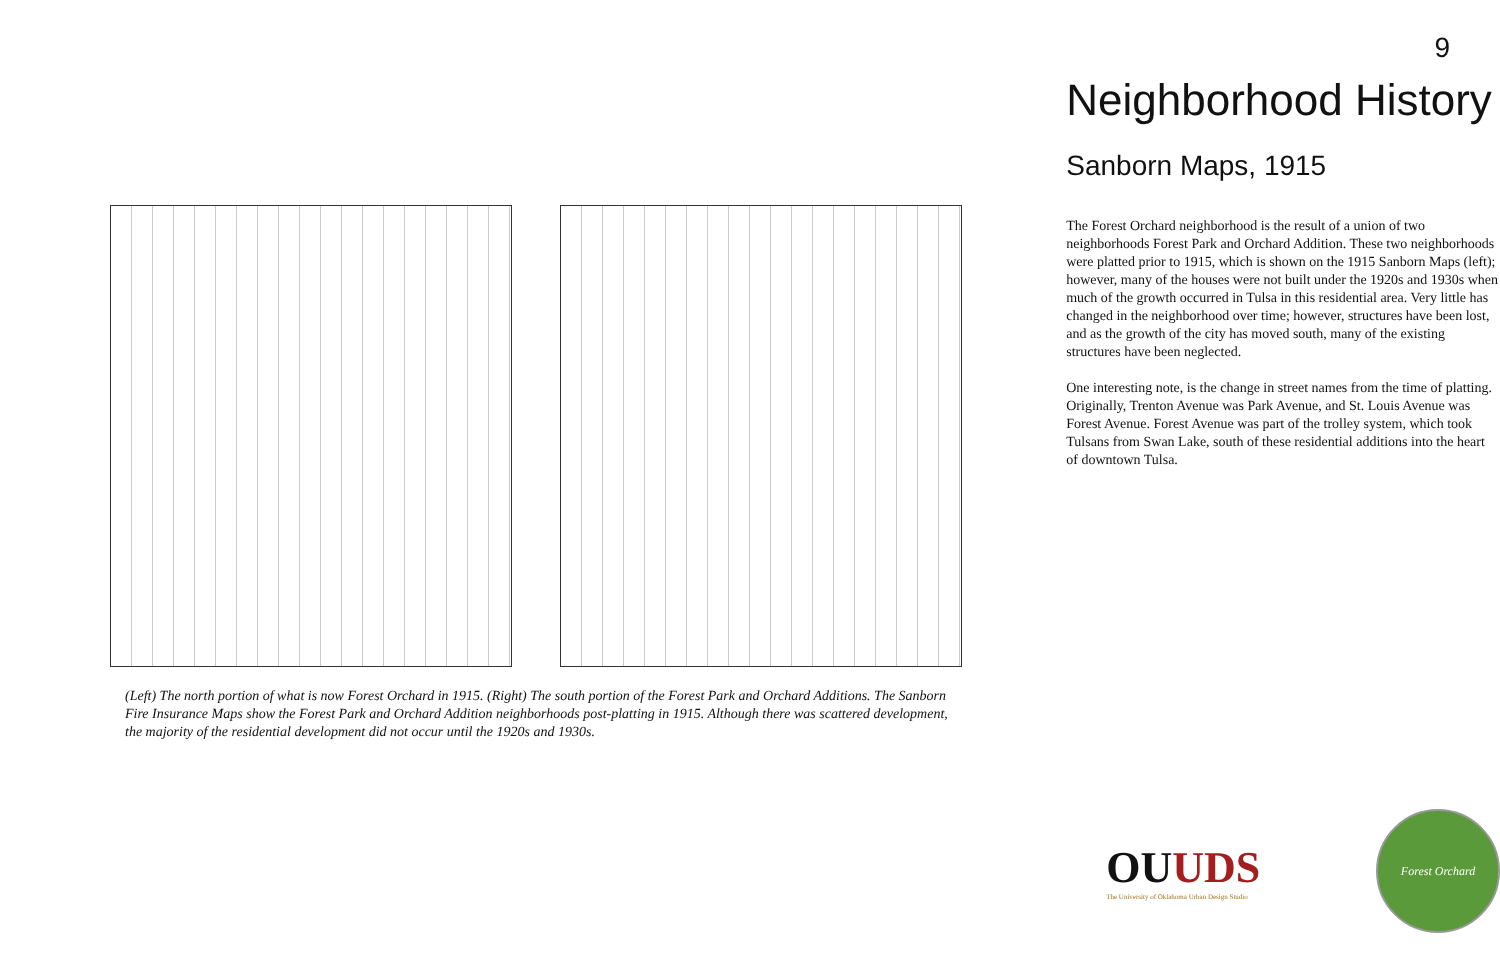9
(Left) The north portion of what is now Forest Orchard in 1915. (Right) The south portion of the Forest Park and Orchard Additions. The Sanborn Fire Insurance Maps show the Forest Park and Orchard Addition neighborhoods post-platting in 1915. Although there was scattered development, the majority of the residential development did not occur until the 1920s and 1930s.
Neighborhood History
Sanborn Maps, 1915
The Forest Orchard neighborhood is the result of a union of two neighborhoods Forest Park and Orchard Addition. These two neighborhoods were platted prior to 1915, which is shown on the 1915 Sanborn Maps (left); however, many of the houses were not built under the 1920s and 1930s when much of the growth occurred in Tulsa in this residential area. Very little has changed in the neighborhood over time; however, structures have been lost, and as the growth of the city has moved south, many of the existing structures have been neglected.
One interesting note, is the change in street names from the time of platting. Originally, Trenton Avenue was Park Avenue, and St. Louis Avenue was Forest Avenue. Forest Avenue was part of the trolley system, which took Tulsans from Swan Lake, south of these residential additions into the heart of downtown Tulsa.
OUUDS
The University of Oklahoma Urban Design Studio
Forest Orchard